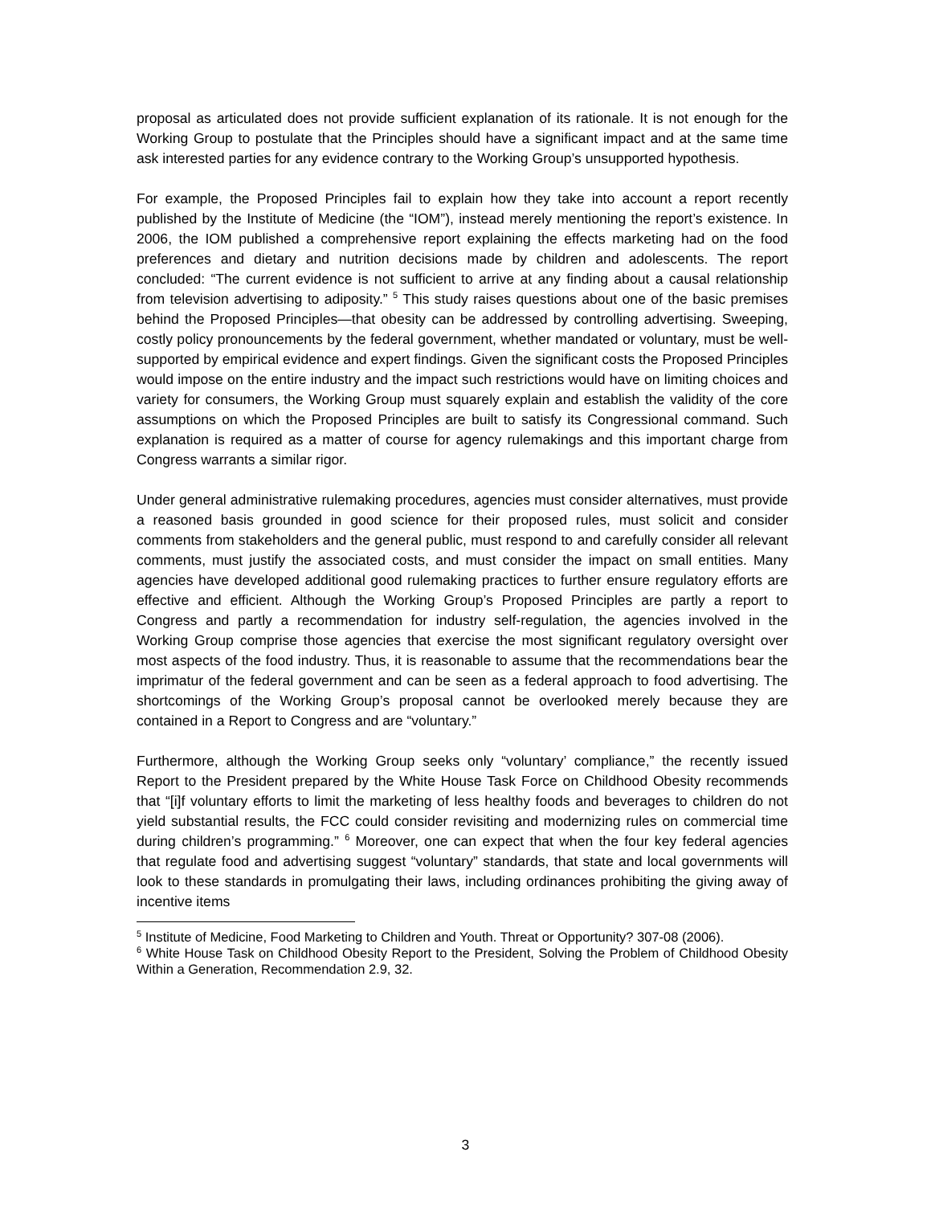proposal as articulated does not provide sufficient explanation of its rationale. It is not enough for the Working Group to postulate that the Principles should have a significant impact and at the same time ask interested parties for any evidence contrary to the Working Group’s unsupported hypothesis.
For example, the Proposed Principles fail to explain how they take into account a report recently published by the Institute of Medicine (the “IOM”), instead merely mentioning the report’s existence. In 2006, the IOM published a comprehensive report explaining the effects marketing had on the food preferences and dietary and nutrition decisions made by children and adolescents. The report concluded: “The current evidence is not sufficient to arrive at any finding about a causal relationship from television advertising to adiposity.” <sup>5</sup> This study raises questions about one of the basic premises behind the Proposed Principles—that obesity can be addressed by controlling advertising. Sweeping, costly policy pronouncements by the federal government, whether mandated or voluntary, must be well-supported by empirical evidence and expert findings. Given the significant costs the Proposed Principles would impose on the entire industry and the impact such restrictions would have on limiting choices and variety for consumers, the Working Group must squarely explain and establish the validity of the core assumptions on which the Proposed Principles are built to satisfy its Congressional command. Such explanation is required as a matter of course for agency rulemakings and this important charge from Congress warrants a similar rigor.
Under general administrative rulemaking procedures, agencies must consider alternatives, must provide a reasoned basis grounded in good science for their proposed rules, must solicit and consider comments from stakeholders and the general public, must respond to and carefully consider all relevant comments, must justify the associated costs, and must consider the impact on small entities. Many agencies have developed additional good rulemaking practices to further ensure regulatory efforts are effective and efficient. Although the Working Group’s Proposed Principles are partly a report to Congress and partly a recommendation for industry self-regulation, the agencies involved in the Working Group comprise those agencies that exercise the most significant regulatory oversight over most aspects of the food industry. Thus, it is reasonable to assume that the recommendations bear the imprimatur of the federal government and can be seen as a federal approach to food advertising. The shortcomings of the Working Group’s proposal cannot be overlooked merely because they are contained in a Report to Congress and are “voluntary.”
Furthermore, although the Working Group seeks only “voluntary’ compliance,” the recently issued Report to the President prepared by the White House Task Force on Childhood Obesity recommends that “[i]f voluntary efforts to limit the marketing of less healthy foods and beverages to children do not yield substantial results, the FCC could consider revisiting and modernizing rules on commercial time during children’s programming.” <sup>6</sup> Moreover, one can expect that when the four key federal agencies that regulate food and advertising suggest “voluntary” standards, that state and local governments will look to these standards in promulgating their laws, including ordinances prohibiting the giving away of incentive items
<sup>5</sup> Institute of Medicine, Food Marketing to Children and Youth. Threat or Opportunity? 307-08 (2006).
<sup>6</sup> White House Task on Childhood Obesity Report to the President, Solving the Problem of Childhood Obesity Within a Generation, Recommendation 2.9, 32.
3